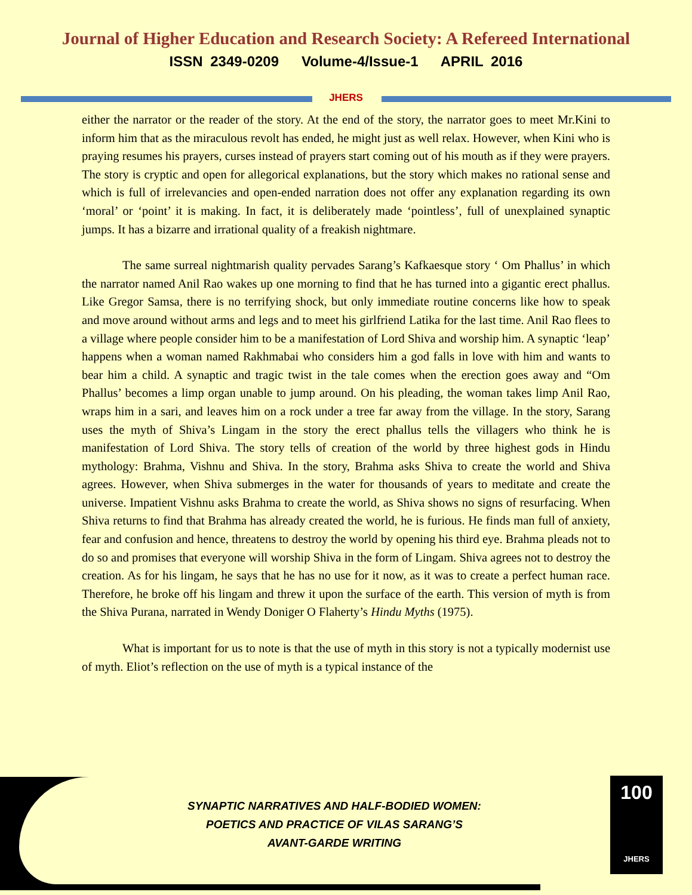Journal of Higher Education and Research Society: A Refereed International
ISSN 2349-0209 Volume-4/Issue-1 APRIL 2016
JHERS
either the narrator or the reader of the story. At the end of the story, the narrator goes to meet Mr.Kini to inform him that as the miraculous revolt has ended, he might just as well relax. However, when Kini who is praying resumes his prayers, curses instead of prayers start coming out of his mouth as if they were prayers. The story is cryptic and open for allegorical explanations, but the story which makes no rational sense and which is full of irrelevancies and open-ended narration does not offer any explanation regarding its own ‘moral’ or ‘point’ it is making. In fact, it is deliberately made ‘pointless’, full of unexplained synaptic jumps. It has a bizarre and irrational quality of a freakish nightmare.
The same surreal nightmarish quality pervades Sarang’s Kafkaesque story ‘ Om Phallus’ in which the narrator named Anil Rao wakes up one morning to find that he has turned into a gigantic erect phallus. Like Gregor Samsa, there is no terrifying shock, but only immediate routine concerns like how to speak and move around without arms and legs and to meet his girlfriend Latika for the last time. Anil Rao flees to a village where people consider him to be a manifestation of Lord Shiva and worship him. A synaptic ‘leap’ happens when a woman named Rakhmabai who considers him a god falls in love with him and wants to bear him a child. A synaptic and tragic twist in the tale comes when the erection goes away and “Om Phallus’ becomes a limp organ unable to jump around. On his pleading, the woman takes limp Anil Rao, wraps him in a sari, and leaves him on a rock under a tree far away from the village. In the story, Sarang uses the myth of Shiva’s Lingam in the story the erect phallus tells the villagers who think he is manifestation of Lord Shiva. The story tells of creation of the world by three highest gods in Hindu mythology: Brahma, Vishnu and Shiva. In the story, Brahma asks Shiva to create the world and Shiva agrees. However, when Shiva submerges in the water for thousands of years to meditate and create the universe. Impatient Vishnu asks Brahma to create the world, as Shiva shows no signs of resurfacing. When Shiva returns to find that Brahma has already created the world, he is furious. He finds man full of anxiety, fear and confusion and hence, threatens to destroy the world by opening his third eye. Brahma pleads not to do so and promises that everyone will worship Shiva in the form of Lingam. Shiva agrees not to destroy the creation. As for his lingam, he says that he has no use for it now, as it was to create a perfect human race. Therefore, he broke off his lingam and threw it upon the surface of the earth. This version of myth is from the Shiva Purana, narrated in Wendy Doniger O Flaherty’s Hindu Myths (1975).
What is important for us to note is that the use of myth in this story is not a typically modernist use of myth. Eliot’s reflection on the use of myth is a typical instance of the
SYNAPTIC NARRATIVES AND HALF-BODIED WOMEN:
POETICS AND PRACTICE OF VILAS SARANG’S
AVANT-GARDE WRITING
100
JHERS